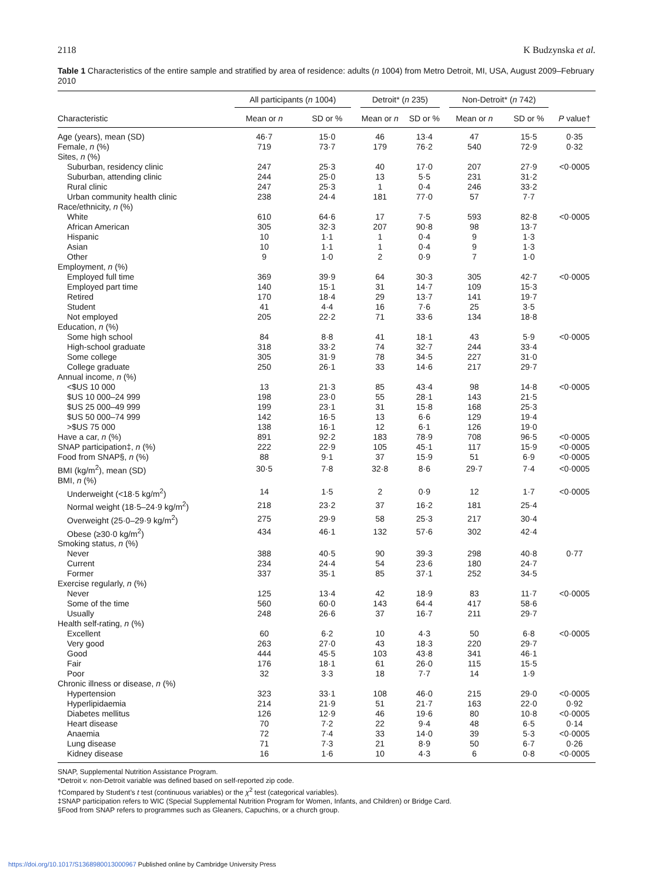2118 K Budzynska et al.
Table 1 Characteristics of the entire sample and stratified by area of residence: adults (n 1004) from Metro Detroit, MI, USA, August 2009–February 2010
| | All participants ( n 1004) | | Detroit* ( n 235) | | Non-Detroit* ( n 742) | | |
| --- | --- | --- | --- | --- | --- | --- | --- |
| Characteristic | Mean or n | SD or % | Mean or n | SD or % | Mean or n | SD or % | P value† |
| Age (years), mean (SD) | 46·7 | 15·0 | 46 | 13·4 | 47 | 15·5 | 0·35 |
| Female, n (%) | 719 | 73·7 | 179 | 76·2 | 540 | 72·9 | 0·32 |
| Sites, n (%) | | | | | | | |
| Suburban, residency clinic | 247 | 25·3 | 40 | 17·0 | 207 | 27·9 | <0·0005 |
| Suburban, attending clinic | 244 | 25·0 | 13 | 5·5 | 231 | 31·2 | |
| Rural clinic | 247 | 25·3 | 1 | 0·4 | 246 | 33·2 | |
| Urban community health clinic | 238 | 24·4 | 181 | 77·0 | 57 | 7·7 | |
| Race/ethnicity, n (%) | | | | | | | |
| White | 610 | 64·6 | 17 | 7·5 | 593 | 82·8 | <0·0005 |
| African American | 305 | 32·3 | 207 | 90·8 | 98 | 13·7 | |
| Hispanic | 10 | 1·1 | 1 | 0·4 | 9 | 1·3 | |
| Asian | 10 | 1·1 | 1 | 0·4 | 9 | 1·3 | |
| Other | 9 | 1·0 | 2 | 0·9 | 7 | 1·0 | |
| Employment, n (%) | | | | | | | |
| Employed full time | 369 | 39·9 | 64 | 30·3 | 305 | 42·7 | <0·0005 |
| Employed part time | 140 | 15·1 | 31 | 14·7 | 109 | 15·3 | |
| Retired | 170 | 18·4 | 29 | 13·7 | 141 | 19·7 | |
| Student | 41 | 4·4 | 16 | 7·6 | 25 | 3·5 | |
| Not employed | 205 | 22·2 | 71 | 33·6 | 134 | 18·8 | |
| Education, n (%) | | | | | | | |
| Some high school | 84 | 8·8 | 41 | 18·1 | 43 | 5·9 | <0·0005 |
| High-school graduate | 318 | 33·2 | 74 | 32·7 | 244 | 33·4 | |
| Some college | 305 | 31·9 | 78 | 34·5 | 227 | 31·0 | |
| College graduate | 250 | 26·1 | 33 | 14·6 | 217 | 29·7 | |
| Annual income, n (%) | | | | | | | |
| <$US 10 000 | 13 | 21·3 | 85 | 43·4 | 98 | 14·8 | <0·0005 |
| $US 10 000–24 999 | 198 | 23·0 | 55 | 28·1 | 143 | 21·5 | |
| $US 25 000–49 999 | 199 | 23·1 | 31 | 15·8 | 168 | 25·3 | |
| $US 50 000–74 999 | 142 | 16·5 | 13 | 6·6 | 129 | 19·4 | |
| >$US 75 000 | 138 | 16·1 | 12 | 6·1 | 126 | 19·0 | |
| Have a car, n (%) | 891 | 92·2 | 183 | 78·9 | 708 | 96·5 | <0·0005 |
| SNAP participation‡, n (%) | 222 | 22·9 | 105 | 45·1 | 117 | 15·9 | <0·0005 |
| Food from SNAP§, n (%) | 88 | 9·1 | 37 | 15·9 | 51 | 6·9 | <0·0005 |
| BMI (kg/m<sup>2</sup>), mean (SD) | 30·5 | 7·8 | 32·8 | 8·6 | 29·7 | 7·4 | <0·0005 |
| BMI, n (%) | | | | | | | |
| Underweight (<18·5 kg/m<sup>2</sup>) | 14 | 1·5 | 2 | 0·9 | 12 | 1·7 | <0·0005 |
| Normal weight (18·5–24·9 kg/m<sup>2</sup>) | 218 | 23·2 | 37 | 16·2 | 181 | 25·4 | |
| Overweight (25·0–29·9 kg/m<sup>2</sup>) | 275 | 29·9 | 58 | 25·3 | 217 | 30·4 | |
| Obese (≥30·0 kg/m<sup>2</sup>) | 434 | 46·1 | 132 | 57·6 | 302 | 42·4 | |
| Smoking status, n (%) | | | | | | | |
| Never | 388 | 40·5 | 90 | 39·3 | 298 | 40·8 | 0·77 |
| Current | 234 | 24·4 | 54 | 23·6 | 180 | 24·7 | |
| Former | 337 | 35·1 | 85 | 37·1 | 252 | 34·5 | |
| Exercise regularly, n (%) | | | | | | | |
| Never | 125 | 13·4 | 42 | 18·9 | 83 | 11·7 | <0·0005 |
| Some of the time | 560 | 60·0 | 143 | 64·4 | 417 | 58·6 | |
| Usually | 248 | 26·6 | 37 | 16·7 | 211 | 29·7 | |
| Health self-rating, n (%) | | | | | | | |
| Excellent | 60 | 6·2 | 10 | 4·3 | 50 | 6·8 | <0·0005 |
| Very good | 263 | 27·0 | 43 | 18·3 | 220 | 29·7 | |
| Good | 444 | 45·5 | 103 | 43·8 | 341 | 46·1 | |
| Fair | 176 | 18·1 | 61 | 26·0 | 115 | 15·5 | |
| Poor | 32 | 3·3 | 18 | 7·7 | 14 | 1·9 | |
| Chronic illness or disease, n (%) | | | | | | | |
| Hypertension | 323 | 33·1 | 108 | 46·0 | 215 | 29·0 | <0·0005 |
| Hyperlipidaemia | 214 | 21·9 | 51 | 21·7 | 163 | 22·0 | 0·92 |
| Diabetes mellitus | 126 | 12·9 | 46 | 19·6 | 80 | 10·8 | <0·0005 |
| Heart disease | 70 | 7·2 | 22 | 9·4 | 48 | 6·5 | 0·14 |
| Anaemia | 72 | 7·4 | 33 | 14·0 | 39 | 5·3 | <0·0005 |
| Lung disease | 71 | 7·3 | 21 | 8·9 | 50 | 6·7 | 0·26 |
| Kidney disease | 16 | 1·6 | 10 | 4·3 | 6 | 0·8 | <0·0005 |
SNAP, Supplemental Nutrition Assistance Program.
*Detroit v. non-Detroit variable was defined based on self-reported zip code.
†Compared by Student’s t test (continuous variables) or the χ<sup>2</sup> test (categorical variables).
‡SNAP participation refers to WIC (Special Supplemental Nutrition Program for Women, Infants, and Children) or Bridge Card.
§Food from SNAP refers to programmes such as Gleaners, Capuchins, or a church group.
https://doi.org/10.1017/S1368980013000967 Published online by Cambridge University Press